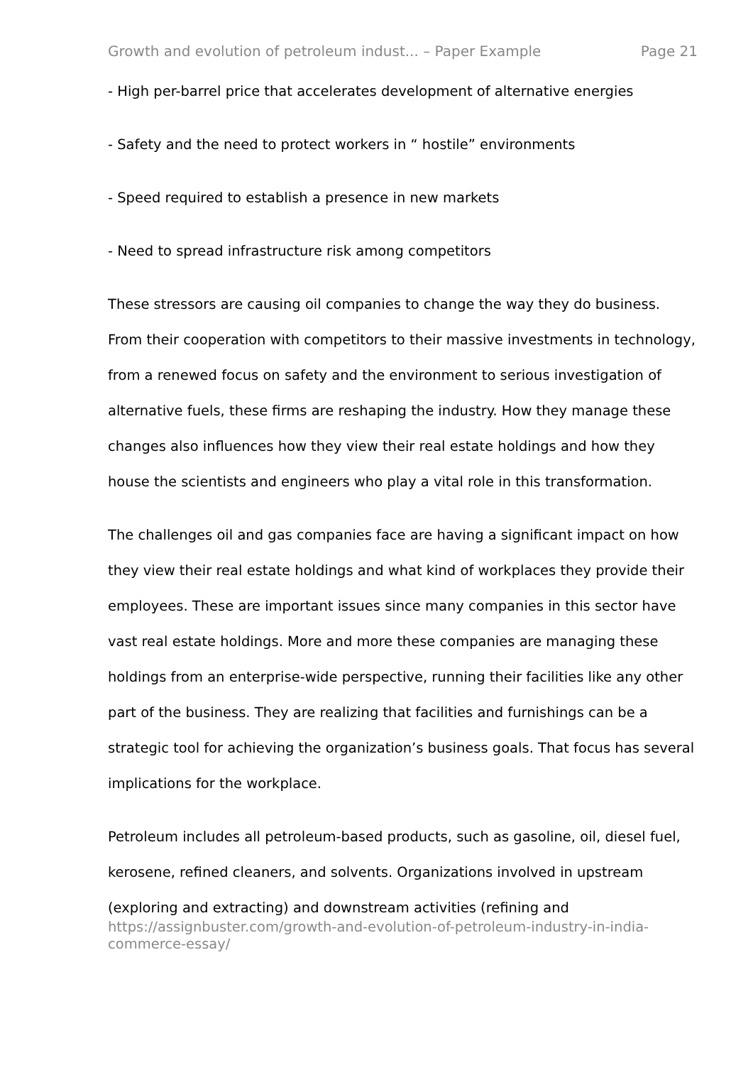Growth and evolution of petroleum indust... – Paper Example Page 21
- High per-barrel price that accelerates development of alternative energies
- Safety and the need to protect workers in “ hostile” environments
- Speed required to establish a presence in new markets
- Need to spread infrastructure risk among competitors
These stressors are causing oil companies to change the way they do business. From their cooperation with competitors to their massive investments in technology, from a renewed focus on safety and the environment to serious investigation of alternative fuels, these firms are reshaping the industry. How they manage these changes also influences how they view their real estate holdings and how they house the scientists and engineers who play a vital role in this transformation.
The challenges oil and gas companies face are having a significant impact on how they view their real estate holdings and what kind of workplaces they provide their employees. These are important issues since many companies in this sector have vast real estate holdings. More and more these companies are managing these holdings from an enterprise-wide perspective, running their facilities like any other part of the business. They are realizing that facilities and furnishings can be a strategic tool for achieving the organization’s business goals. That focus has several implications for the workplace.
Petroleum includes all petroleum-based products, such as gasoline, oil, diesel fuel, kerosene, refined cleaners, and solvents. Organizations involved in upstream (exploring and extracting) and downstream activities (refining and
https://assignbuster.com/growth-and-evolution-of-petroleum-industry-in-india-commerce-essay/